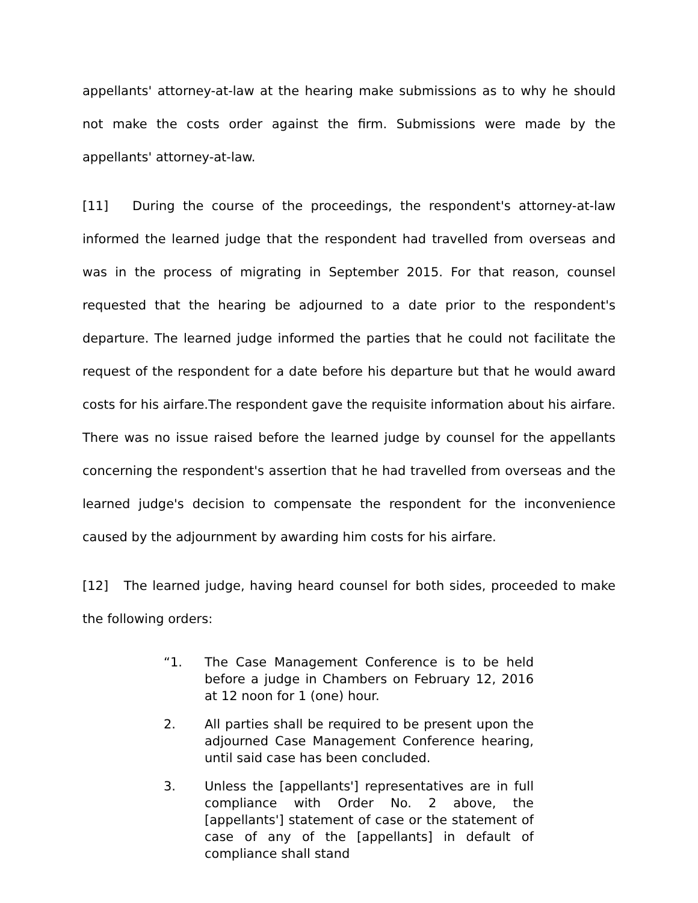appellants' attorney-at-law at the hearing make submissions as to why he should not make the costs order against the firm. Submissions were made by the appellants' attorney-at-law.
[11] During the course of the proceedings, the respondent's attorney-at-law informed the learned judge that the respondent had travelled from overseas and was in the process of migrating in September 2015. For that reason, counsel requested that the hearing be adjourned to a date prior to the respondent's departure. The learned judge informed the parties that he could not facilitate the request of the respondent for a date before his departure but that he would award costs for his airfare.The respondent gave the requisite information about his airfare. There was no issue raised before the learned judge by counsel for the appellants concerning the respondent's assertion that he had travelled from overseas and the learned judge's decision to compensate the respondent for the inconvenience caused by the adjournment by awarding him costs for his airfare.
[12] The learned judge, having heard counsel for both sides, proceeded to make the following orders:
“1. The Case Management Conference is to be held before a judge in Chambers on February 12, 2016 at 12 noon for 1 (one) hour.
2. All parties shall be required to be present upon the adjourned Case Management Conference hearing, until said case has been concluded.
3. Unless the [appellants'] representatives are in full compliance with Order No. 2 above, the [appellants'] statement of case or the statement of case of any of the [appellants] in default of compliance shall stand